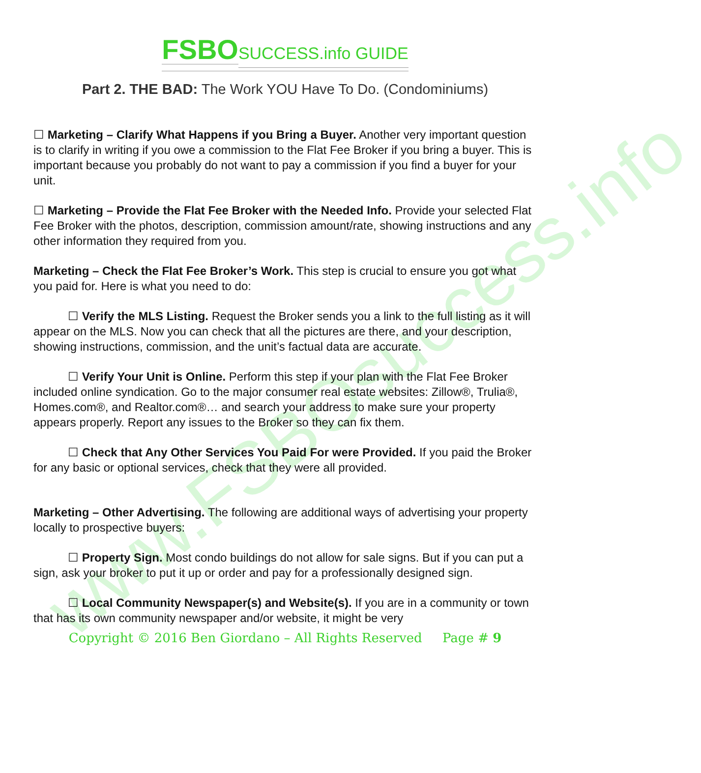www.FSBOsuccess.info
FSBO SUCCESS.info GUIDE
Part 2. THE BAD: The Work YOU Have To Do. (Condominiums)
☐ Marketing – Clarify What Happens if you Bring a Buyer. Another very important question is to clarify in writing if you owe a commission to the Flat Fee Broker if you bring a buyer. This is important because you probably do not want to pay a commission if you find a buyer for your unit.
☐ Marketing – Provide the Flat Fee Broker with the Needed Info. Provide your selected Flat Fee Broker with the photos, description, commission amount/rate, showing instructions and any other information they required from you.
Marketing – Check the Flat Fee Broker’s Work. This step is crucial to ensure you got what you paid for. Here is what you need to do:
☐ Verify the MLS Listing. Request the Broker sends you a link to the full listing as it will appear on the MLS. Now you can check that all the pictures are there, and your description, showing instructions, commission, and the unit’s factual data are accurate.
☐ Verify Your Unit is Online. Perform this step if your plan with the Flat Fee Broker included online syndication. Go to the major consumer real estate websites: Zillow®, Trulia®, Homes.com®, and Realtor.com®… and search your address to make sure your property appears properly. Report any issues to the Broker so they can fix them.
☐ Check that Any Other Services You Paid For were Provided. If you paid the Broker for any basic or optional services, check that they were all provided.
Marketing – Other Advertising. The following are additional ways of advertising your property locally to prospective buyers:
☐ Property Sign. Most condo buildings do not allow for sale signs. But if you can put a sign, ask your broker to put it up or order and pay for a professionally designed sign.
☐ Local Community Newspaper(s) and Website(s). If you are in a community or town that has its own community newspaper and/or website, it might be very
Copyright © 2016 Ben Giordano – All Rights Reserved Page # 9